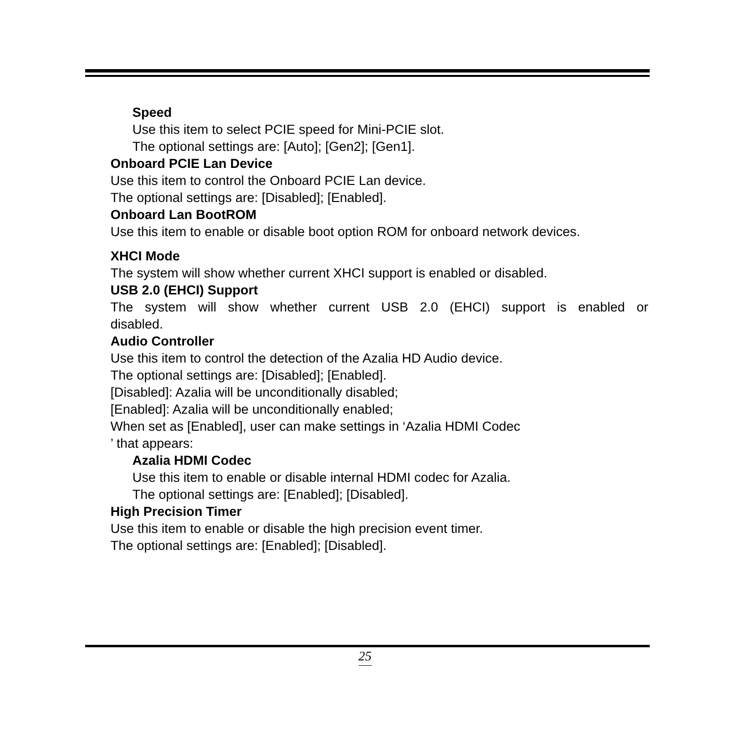Speed
Use this item to select PCIE speed for Mini-PCIE slot.
The optional settings are: [Auto]; [Gen2]; [Gen1].
Onboard PCIE Lan Device
Use this item to control the Onboard PCIE Lan device.
The optional settings are: [Disabled]; [Enabled].
Onboard Lan BootROM
Use this item to enable or disable boot option ROM for onboard network devices.
XHCI Mode
The system will show whether current XHCI support is enabled or disabled.
USB 2.0 (EHCI) Support
The system will show whether current USB 2.0 (EHCI) support is enabled or
disabled.
Audio Controller
Use this item to control the detection of the Azalia HD Audio device.
The optional settings are: [Disabled]; [Enabled].
[Disabled]: Azalia will be unconditionally disabled;
[Enabled]: Azalia will be unconditionally enabled;
When set as [Enabled], user can make settings in ‘Azalia HDMI Codec
’ that appears:
Azalia HDMI Codec
Use this item to enable or disable internal HDMI codec for Azalia.
The optional settings are: [Enabled]; [Disabled].
High Precision Timer
Use this item to enable or disable the high precision event timer.
The optional settings are: [Enabled]; [Disabled].
25